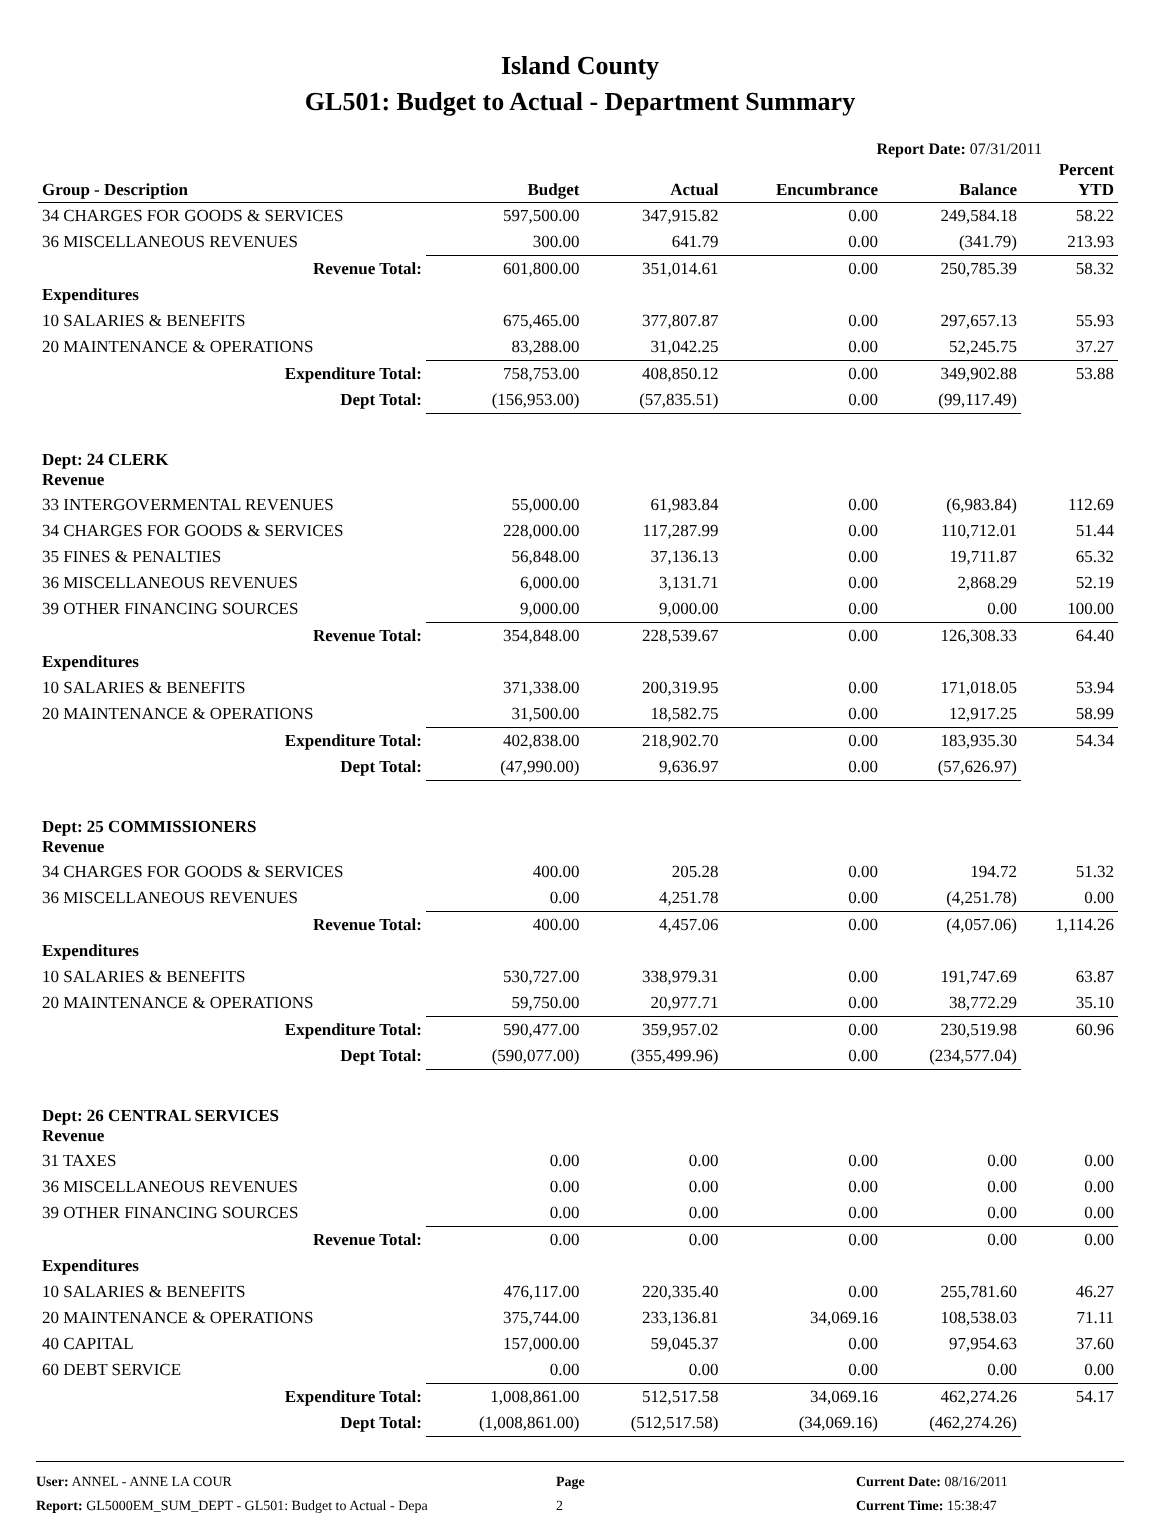Island County
GL501: Budget to Actual - Department Summary
Report Date: 07/31/2011
| Group - Description | Budget | Actual | Encumbrance | Balance | Percent YTD |
| --- | --- | --- | --- | --- | --- |
| 34 CHARGES FOR GOODS & SERVICES | 597,500.00 | 347,915.82 | 0.00 | 249,584.18 | 58.22 |
| 36 MISCELLANEOUS REVENUES | 300.00 | 641.79 | 0.00 | (341.79) | 213.93 |
| Revenue Total: | 601,800.00 | 351,014.61 | 0.00 | 250,785.39 | 58.32 |
| Expenditures | | | | | |
| 10 SALARIES & BENEFITS | 675,465.00 | 377,807.87 | 0.00 | 297,657.13 | 55.93 |
| 20 MAINTENANCE & OPERATIONS | 83,288.00 | 31,042.25 | 0.00 | 52,245.75 | 37.27 |
| Expenditure Total: | 758,753.00 | 408,850.12 | 0.00 | 349,902.88 | 53.88 |
| Dept Total: | (156,953.00) | (57,835.51) | 0.00 | (99,117.49) | |
| Dept: 24 CLERK Revenue | | | | | |
| 33 INTERGOVERMENTAL REVENUES | 55,000.00 | 61,983.84 | 0.00 | (6,983.84) | 112.69 |
| 34 CHARGES FOR GOODS & SERVICES | 228,000.00 | 117,287.99 | 0.00 | 110,712.01 | 51.44 |
| 35 FINES & PENALTIES | 56,848.00 | 37,136.13 | 0.00 | 19,711.87 | 65.32 |
| 36 MISCELLANEOUS REVENUES | 6,000.00 | 3,131.71 | 0.00 | 2,868.29 | 52.19 |
| 39 OTHER FINANCING SOURCES | 9,000.00 | 9,000.00 | 0.00 | 0.00 | 100.00 |
| Revenue Total: | 354,848.00 | 228,539.67 | 0.00 | 126,308.33 | 64.40 |
| Expenditures | | | | | |
| 10 SALARIES & BENEFITS | 371,338.00 | 200,319.95 | 0.00 | 171,018.05 | 53.94 |
| 20 MAINTENANCE & OPERATIONS | 31,500.00 | 18,582.75 | 0.00 | 12,917.25 | 58.99 |
| Expenditure Total: | 402,838.00 | 218,902.70 | 0.00 | 183,935.30 | 54.34 |
| Dept Total: | (47,990.00) | 9,636.97 | 0.00 | (57,626.97) | |
| Dept: 25 COMMISSIONERS Revenue | | | | | |
| 34 CHARGES FOR GOODS & SERVICES | 400.00 | 205.28 | 0.00 | 194.72 | 51.32 |
| 36 MISCELLANEOUS REVENUES | 0.00 | 4,251.78 | 0.00 | (4,251.78) | 0.00 |
| Revenue Total: | 400.00 | 4,457.06 | 0.00 | (4,057.06) | 1,114.26 |
| Expenditures | | | | | |
| 10 SALARIES & BENEFITS | 530,727.00 | 338,979.31 | 0.00 | 191,747.69 | 63.87 |
| 20 MAINTENANCE & OPERATIONS | 59,750.00 | 20,977.71 | 0.00 | 38,772.29 | 35.10 |
| Expenditure Total: | 590,477.00 | 359,957.02 | 0.00 | 230,519.98 | 60.96 |
| Dept Total: | (590,077.00) | (355,499.96) | 0.00 | (234,577.04) | |
| Dept: 26 CENTRAL SERVICES Revenue | | | | | |
| 31 TAXES | 0.00 | 0.00 | 0.00 | 0.00 | 0.00 |
| 36 MISCELLANEOUS REVENUES | 0.00 | 0.00 | 0.00 | 0.00 | 0.00 |
| 39 OTHER FINANCING SOURCES | 0.00 | 0.00 | 0.00 | 0.00 | 0.00 |
| Revenue Total: | 0.00 | 0.00 | 0.00 | 0.00 | 0.00 |
| Expenditures | | | | | |
| 10 SALARIES & BENEFITS | 476,117.00 | 220,335.40 | 0.00 | 255,781.60 | 46.27 |
| 20 MAINTENANCE & OPERATIONS | 375,744.00 | 233,136.81 | 34,069.16 | 108,538.03 | 71.11 |
| 40 CAPITAL | 157,000.00 | 59,045.37 | 0.00 | 97,954.63 | 37.60 |
| 60 DEBT SERVICE | 0.00 | 0.00 | 0.00 | 0.00 | 0.00 |
| Expenditure Total: | 1,008,861.00 | 512,517.58 | 34,069.16 | 462,274.26 | 54.17 |
| Dept Total: | (1,008,861.00) | (512,517.58) | (34,069.16) | (462,274.26) | |
User: ANNEL - ANNE LA COUR
Report: GL5000EM_SUM_DEPT - GL501: Budget to Actual - Depa
Page
2
Current Date: 08/16/2011
Current Time: 15:38:47